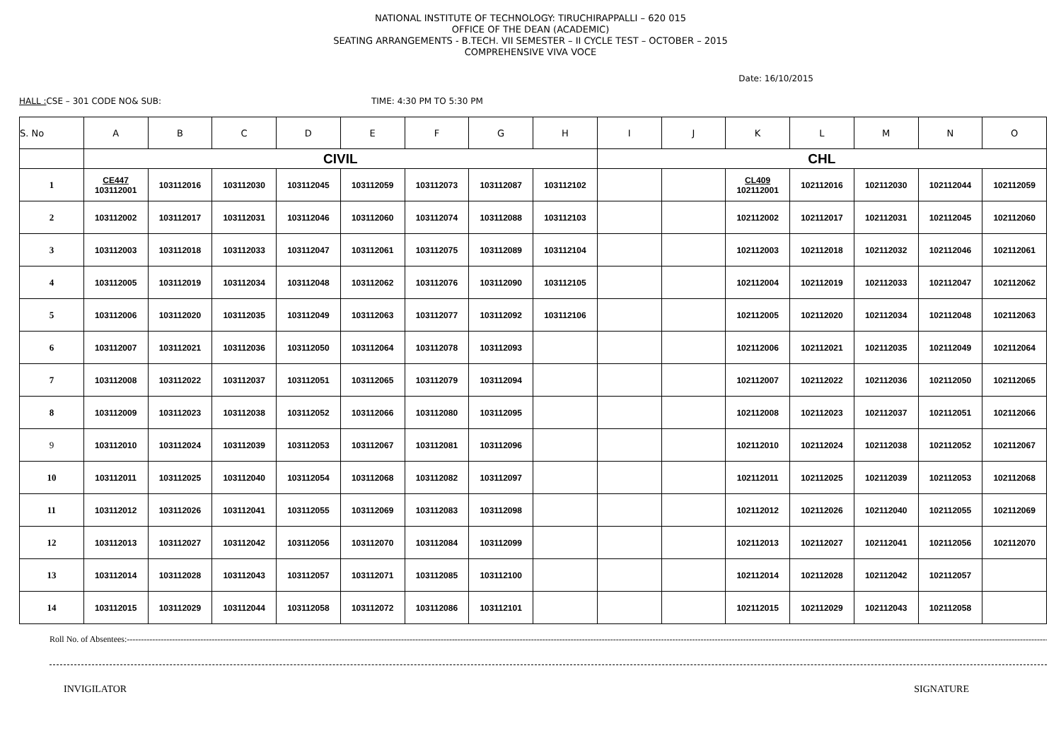NATIONAL INSTITUTE OF TECHNOLOGY: TIRUCHIRAPPALLI – 620 015
OFFICE OF THE DEAN (ACADEMIC)
SEATING ARRANGEMENTS - B.TECH. VII SEMESTER – II CYCLE TEST – OCTOBER – 2015
COMPREHENSIVE VIVA VOCE
Date: 16/10/2015
HALL : CSE – 301 CODE NO& SUB: TIME: 4:30 PM TO 5:30 PM
| S. No | A | B | C | D | E | F | G | H | I | J | K | L | M | N | O |
| --- | --- | --- | --- | --- | --- | --- | --- | --- | --- | --- | --- | --- | --- | --- | --- |
| | CIVIL | | | | | | | | CHL | | | | | | |
| 1 | CE447 103112001 | 103112016 | 103112030 | 103112045 | 103112059 | 103112073 | 103112087 | 103112102 | | | CL409 102112001 | 102112016 | 102112030 | 102112044 | 102112059 |
| 2 | 103112002 | 103112017 | 103112031 | 103112046 | 103112060 | 103112074 | 103112088 | 103112103 | | | 102112002 | 102112017 | 102112031 | 102112045 | 102112060 |
| 3 | 103112003 | 103112018 | 103112033 | 103112047 | 103112061 | 103112075 | 103112089 | 103112104 | | | 102112003 | 102112018 | 102112032 | 102112046 | 102112061 |
| 4 | 103112005 | 103112019 | 103112034 | 103112048 | 103112062 | 103112076 | 103112090 | 103112105 | | | 102112004 | 102112019 | 102112033 | 102112047 | 102112062 |
| 5 | 103112006 | 103112020 | 103112035 | 103112049 | 103112063 | 103112077 | 103112092 | 103112106 | | | 102112005 | 102112020 | 102112034 | 102112048 | 102112063 |
| 6 | 103112007 | 103112021 | 103112036 | 103112050 | 103112064 | 103112078 | 103112093 | | | | 102112006 | 102112021 | 102112035 | 102112049 | 102112064 |
| 7 | 103112008 | 103112022 | 103112037 | 103112051 | 103112065 | 103112079 | 103112094 | | | | 102112007 | 102112022 | 102112036 | 102112050 | 102112065 |
| 8 | 103112009 | 103112023 | 103112038 | 103112052 | 103112066 | 103112080 | 103112095 | | | | 102112008 | 102112023 | 102112037 | 102112051 | 102112066 |
| 9 | 103112010 | 103112024 | 103112039 | 103112053 | 103112067 | 103112081 | 103112096 | | | | 102112010 | 102112024 | 102112038 | 102112052 | 102112067 |
| 10 | 103112011 | 103112025 | 103112040 | 103112054 | 103112068 | 103112082 | 103112097 | | | | 102112011 | 102112025 | 102112039 | 102112053 | 102112068 |
| 11 | 103112012 | 103112026 | 103112041 | 103112055 | 103112069 | 103112083 | 103112098 | | | | 102112012 | 102112026 | 102112040 | 102112055 | 102112069 |
| 12 | 103112013 | 103112027 | 103112042 | 103112056 | 103112070 | 103112084 | 103112099 | | | | 102112013 | 102112027 | 102112041 | 102112056 | 102112070 |
| 13 | 103112014 | 103112028 | 103112043 | 103112057 | 103112071 | 103112085 | 103112100 | | | | 102112014 | 102112028 | 102112042 | 102112057 | |
| 14 | 103112015 | 103112029 | 103112044 | 103112058 | 103112072 | 103112086 | 103112101 | | | | 102112015 | 102112029 | 102112043 | 102112058 | |
Roll No. of Absentees:----------------------------------------------------------------------------------------------------------------------------------------------------------------------------------------------------------------------------------------------------------------------------------------------------------------------------------------------------
INVIGILATOR SIGNATURE